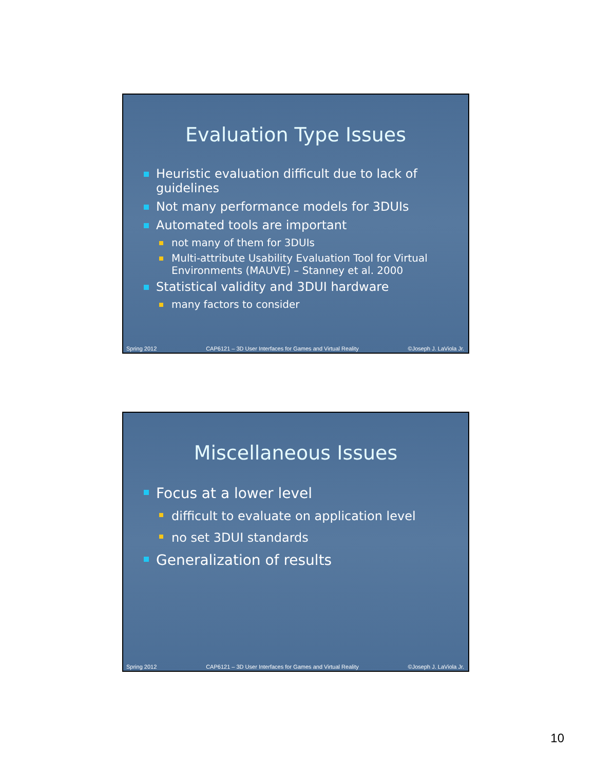Evaluation Type Issues
Heuristic evaluation difficult due to lack of guidelines
Not many performance models for 3DUIs
Automated tools are important
not many of them for 3DUIs
Multi-attribute Usability Evaluation Tool for Virtual Environments (MAUVE) – Stanney et al. 2000
Statistical validity and 3DUI hardware
many factors to consider
Spring 2012 CAP6121 – 3D User Interfaces for Games and Virtual Reality ©Joseph J. LaViola Jr.
Miscellaneous Issues
Focus at a lower level
difficult to evaluate on application level
no set 3DUI standards
Generalization of results
Spring 2012 CAP6121 – 3D User Interfaces for Games and Virtual Reality ©Joseph J. LaViola Jr.
10